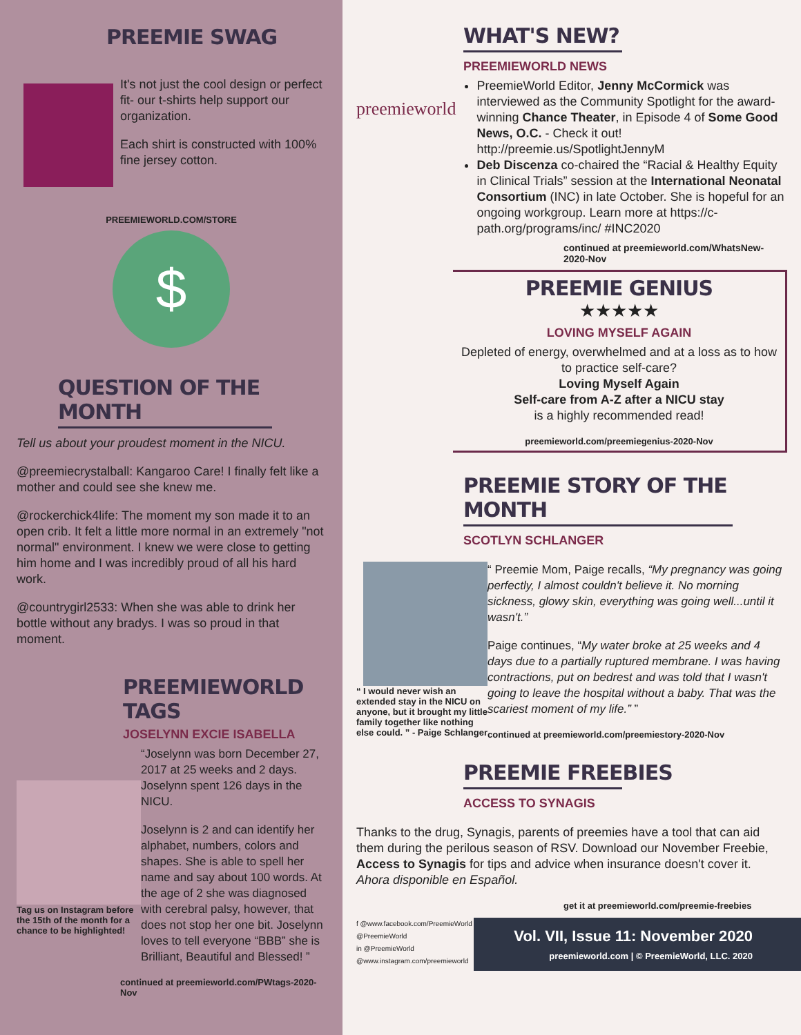PREEMIE SWAG
It's not just the cool design or perfect fit- our t-shirts help support our organization.
Each shirt is constructed with 100% fine jersey cotton.
PREEMIEWORLD.COM/STORE
$
QUESTION OF THE MONTH
Tell us about your proudest moment in the NICU.
@preemiecrystalball: Kangaroo Care! I finally felt like a mother and could see she knew me.
@rockerchick4life: The moment my son made it to an open crib. It felt a little more normal in an extremely "not normal" environment. I knew we were close to getting him home and I was incredibly proud of all his hard work.
@countrygirl2533: When she was able to drink her bottle without any bradys. I was so proud in that moment.
PREEMIEWORLD TAGS
JOSELYNN EXCIE ISABELLA
Tag us on Instagram before the 15th of the month for a chance to be highlighted!
“Joselynn was born December 27, 2017 at 25 weeks and 2 days. Joselynn spent 126 days in the NICU.
Joselynn is 2 and can identify her alphabet, numbers, colors and shapes. She is able to spell her name and say about 100 words. At the age of 2 she was diagnosed with cerebral palsy, however, that does not stop her one bit. Joselynn loves to tell everyone “BBB” she is Brilliant, Beautiful and Blessed! ”
continued at preemieworld.com/PWtags-2020-Nov
WHAT'S NEW?
PREEMIEWORLD NEWS
preemieworld
PreemieWorld Editor, Jenny McCormick was interviewed as the Community Spotlight for the award-winning Chance Theater, in Episode 4 of Some Good News, O.C. - Check it out! http://preemie.us/SpotlightJennyM
Deb Discenza co-chaired the “Racial & Healthy Equity in Clinical Trials” session at the International Neonatal Consortium (INC) in late October. She is hopeful for an ongoing workgroup. Learn more at https://c-path.org/programs/inc/ #INC2020
continued at preemieworld.com/WhatsNew-2020-Nov
PREEMIE GENIUS
★★★★★
LOVING MYSELF AGAIN
Depleted of energy, overwhelmed and at a loss as to how to practice self-care?
Loving Myself Again
Self-care from A-Z after a NICU stay
is a highly recommended read!
preemieworld.com/preemiegenius-2020-Nov
PREEMIE STORY OF THE MONTH
SCOTLYN SCHLANGER
“ I would never wish an extended stay in the NICU on anyone, but it brought my little family together like nothing else could. ” - Paige Schlanger
“ Preemie Mom, Paige recalls, “My pregnancy was going perfectly, I almost couldn't believe it. No morning sickness, glowy skin, everything was going well...until it wasn't.”
Paige continues, “My water broke at 25 weeks and 4 days due to a partially ruptured membrane. I was having contractions, put on bedrest and was told that I wasn't going to leave the hospital without a baby. That was the scariest moment of my life.” ”
continued at preemieworld.com/preemiestory-2020-Nov
PREEMIE FREEBIES
ACCESS TO SYNAGIS
Thanks to the drug, Synagis, parents of preemies have a tool that can aid them during the perilous season of RSV. Download our November Freebie, Access to Synagis for tips and advice when insurance doesn't cover it. Ahora disponible en Español.
get it at preemieworld.com/preemie-freebies
f @www.facebook.com/PreemieWorld
@PreemieWorld
in @PreemieWorld
@www.instagram.com/preemieworld
Vol. VII, Issue 11: November 2020
preemieworld.com | © PreemieWorld, LLC. 2020